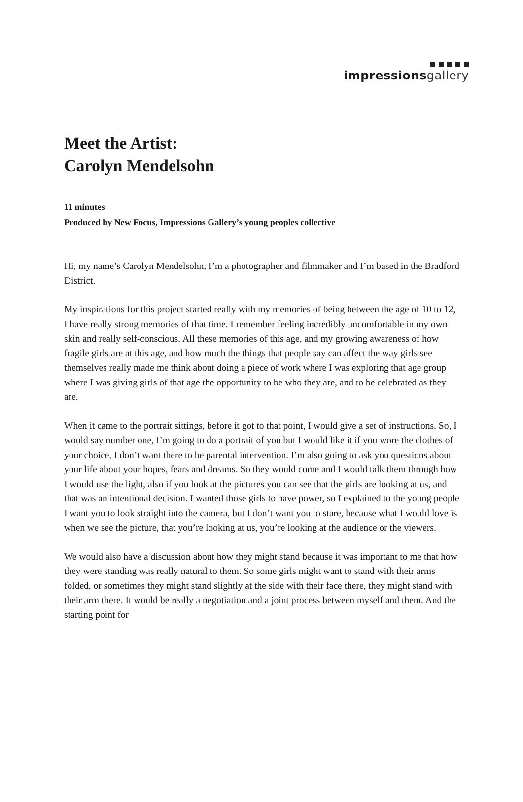impressions gallery
Meet the Artist:
Carolyn Mendelsohn
11 minutes
Produced by New Focus, Impressions Gallery’s young peoples collective
Hi, my name’s Carolyn Mendelsohn, I’m a photographer and filmmaker and I’m based in the Bradford District.
My inspirations for this project started really with my memories of being between the age of 10 to 12, I have really strong memories of that time. I remember feeling incredibly uncomfortable in my own skin and really self-conscious. All these memories of this age, and my growing awareness of how fragile girls are at this age, and how much the things that people say can affect the way girls see themselves really made me think about doing a piece of work where I was exploring that age group where I was giving girls of that age the opportunity to be who they are, and to be celebrated as they are.
When it came to the portrait sittings, before it got to that point, I would give a set of instructions. So, I would say number one, I’m going to do a portrait of you but I would like it if you wore the clothes of your choice, I don’t want there to be parental intervention. I’m also going to ask you questions about your life about your hopes, fears and dreams. So they would come and I would talk them through how I would use the light, also if you look at the pictures you can see that the girls are looking at us, and that was an intentional decision. I wanted those girls to have power, so I explained to the young people I want you to look straight into the camera, but I don’t want you to stare, because what I would love is when we see the picture, that you’re looking at us, you’re looking at the audience or the viewers.
We would also have a discussion about how they might stand because it was important to me that how they were standing was really natural to them. So some girls might want to stand with their arms folded, or sometimes they might stand slightly at the side with their face there, they might stand with their arm there. It would be really a negotiation and a joint process between myself and them. And the starting point for